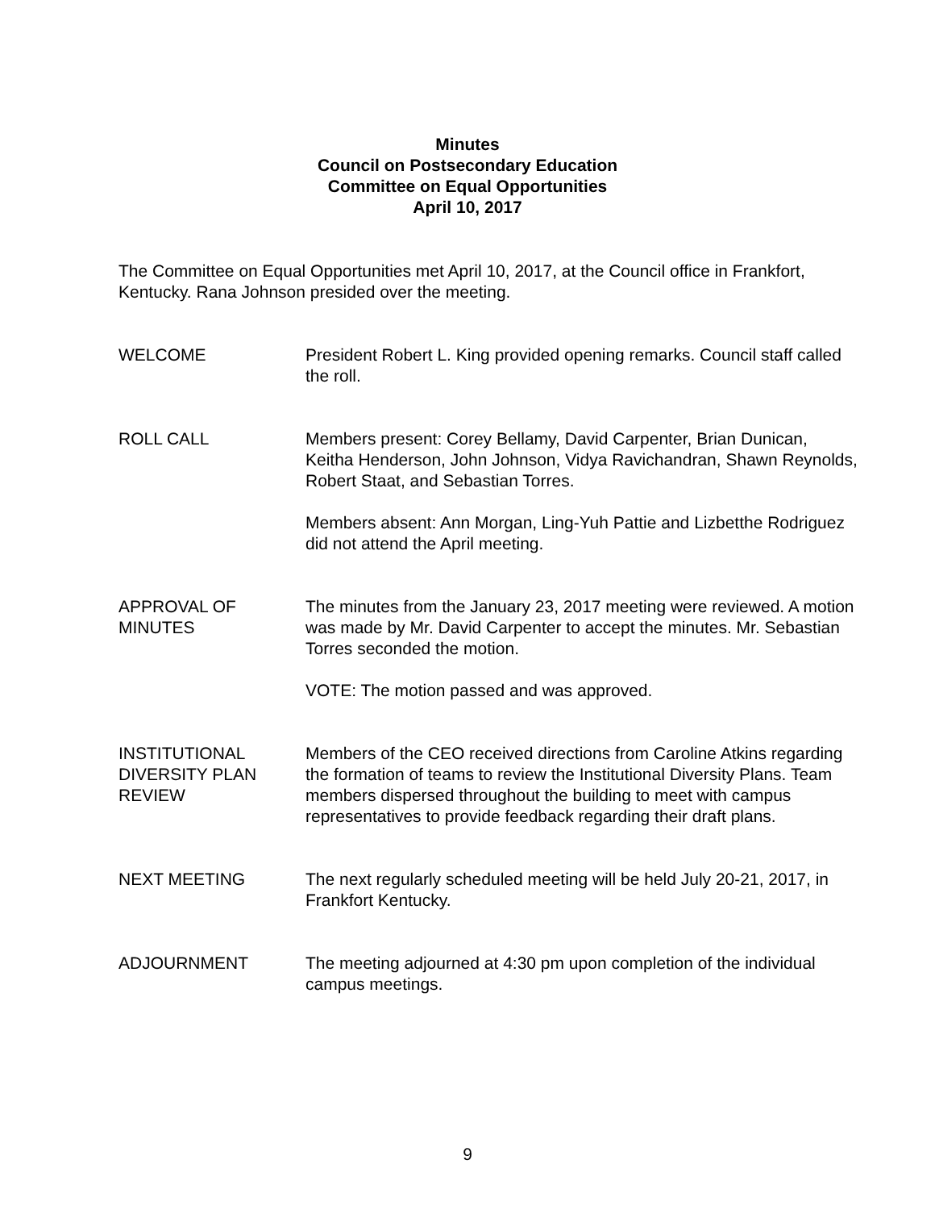Minutes
Council on Postsecondary Education
Committee on Equal Opportunities
April 10, 2017
The Committee on Equal Opportunities met April 10, 2017, at the Council office in Frankfort, Kentucky. Rana Johnson presided over the meeting.
WELCOME President Robert L. King provided opening remarks. Council staff called the roll.
ROLL CALL Members present: Corey Bellamy, David Carpenter, Brian Dunican, Keitha Henderson, John Johnson, Vidya Ravichandran, Shawn Reynolds, Robert Staat, and Sebastian Torres.
Members absent: Ann Morgan, Ling-Yuh Pattie and Lizbetthe Rodriguez did not attend the April meeting.
APPROVAL OF
MINUTES
The minutes from the January 23, 2017 meeting were reviewed. A motion was made by Mr. David Carpenter to accept the minutes. Mr. Sebastian Torres seconded the motion.
VOTE: The motion passed and was approved.
INSTITUTIONAL
DIVERSITY PLAN
REVIEW
Members of the CEO received directions from Caroline Atkins regarding the formation of teams to review the Institutional Diversity Plans. Team members dispersed throughout the building to meet with campus representatives to provide feedback regarding their draft plans.
NEXT MEETING The next regularly scheduled meeting will be held July 20-21, 2017, in Frankfort Kentucky.
ADJOURNMENT The meeting adjourned at 4:30 pm upon completion of the individual campus meetings.
9